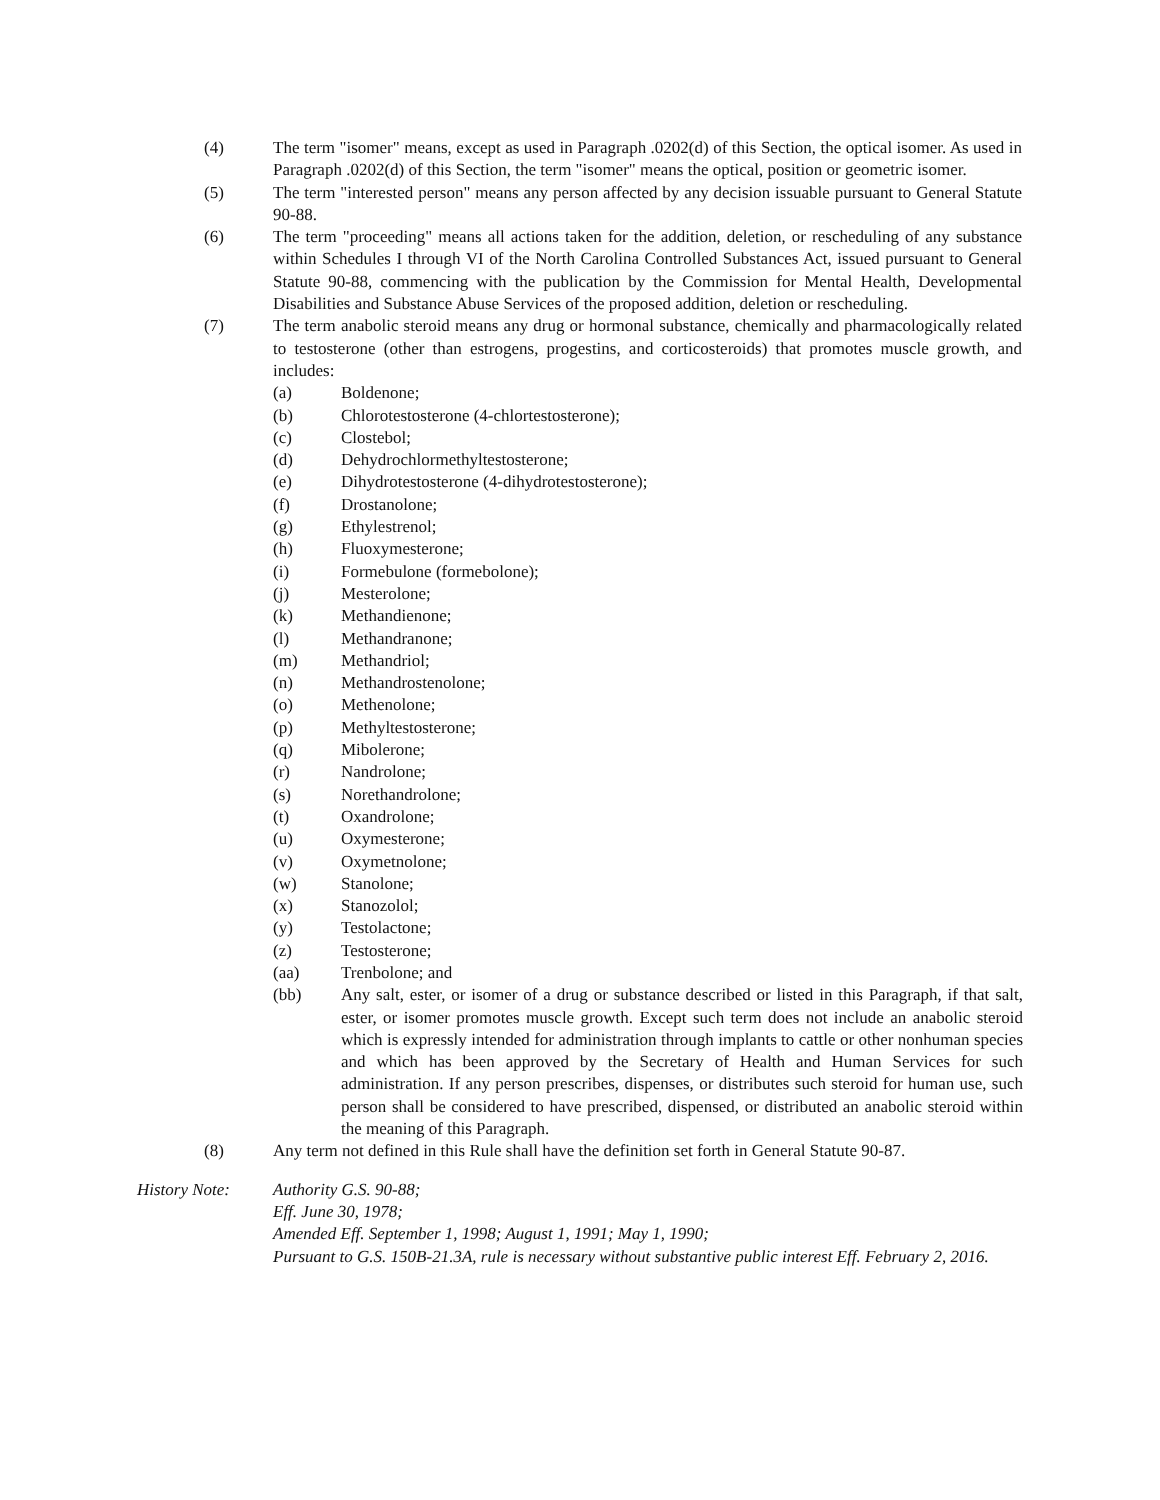(4) The term "isomer" means, except as used in Paragraph .0202(d) of this Section, the optical isomer. As used in Paragraph .0202(d) of this Section, the term "isomer" means the optical, position or geometric isomer.
(5) The term "interested person" means any person affected by any decision issuable pursuant to General Statute 90-88.
(6) The term "proceeding" means all actions taken for the addition, deletion, or rescheduling of any substance within Schedules I through VI of the North Carolina Controlled Substances Act, issued pursuant to General Statute 90-88, commencing with the publication by the Commission for Mental Health, Developmental Disabilities and Substance Abuse Services of the proposed addition, deletion or rescheduling.
(7) The term anabolic steroid means any drug or hormonal substance, chemically and pharmacologically related to testosterone (other than estrogens, progestins, and corticosteroids) that promotes muscle growth, and includes:
(a) Boldenone;
(b) Chlorotestosterone (4-chlortestosterone);
(c) Clostebol;
(d) Dehydrochlormethyltestosterone;
(e) Dihydrotestosterone (4-dihydrotestosterone);
(f) Drostanolone;
(g) Ethylestrenol;
(h) Fluoxymesterone;
(i) Formebulone (formebolone);
(j) Mesterolone;
(k) Methandienone;
(l) Methandranone;
(m) Methandriol;
(n) Methandrostenolone;
(o) Methenolone;
(p) Methyltestosterone;
(q) Mibolerone;
(r) Nandrolone;
(s) Norethandrolone;
(t) Oxandrolone;
(u) Oxymesterone;
(v) Oxymetnolone;
(w) Stanolone;
(x) Stanozolol;
(y) Testolactone;
(z) Testosterone;
(aa) Trenbolone; and
(bb) Any salt, ester, or isomer of a drug or substance described or listed in this Paragraph, if that salt, ester, or isomer promotes muscle growth. Except such term does not include an anabolic steroid which is expressly intended for administration through implants to cattle or other nonhuman species and which has been approved by the Secretary of Health and Human Services for such administration. If any person prescribes, dispenses, or distributes such steroid for human use, such person shall be considered to have prescribed, dispensed, or distributed an anabolic steroid within the meaning of this Paragraph.
(8) Any term not defined in this Rule shall have the definition set forth in General Statute 90-87.
History Note: Authority G.S. 90-88;
Eff. June 30, 1978;
Amended Eff. September 1, 1998; August 1, 1991; May 1, 1990;
Pursuant to G.S. 150B-21.3A, rule is necessary without substantive public interest Eff. February 2, 2016.